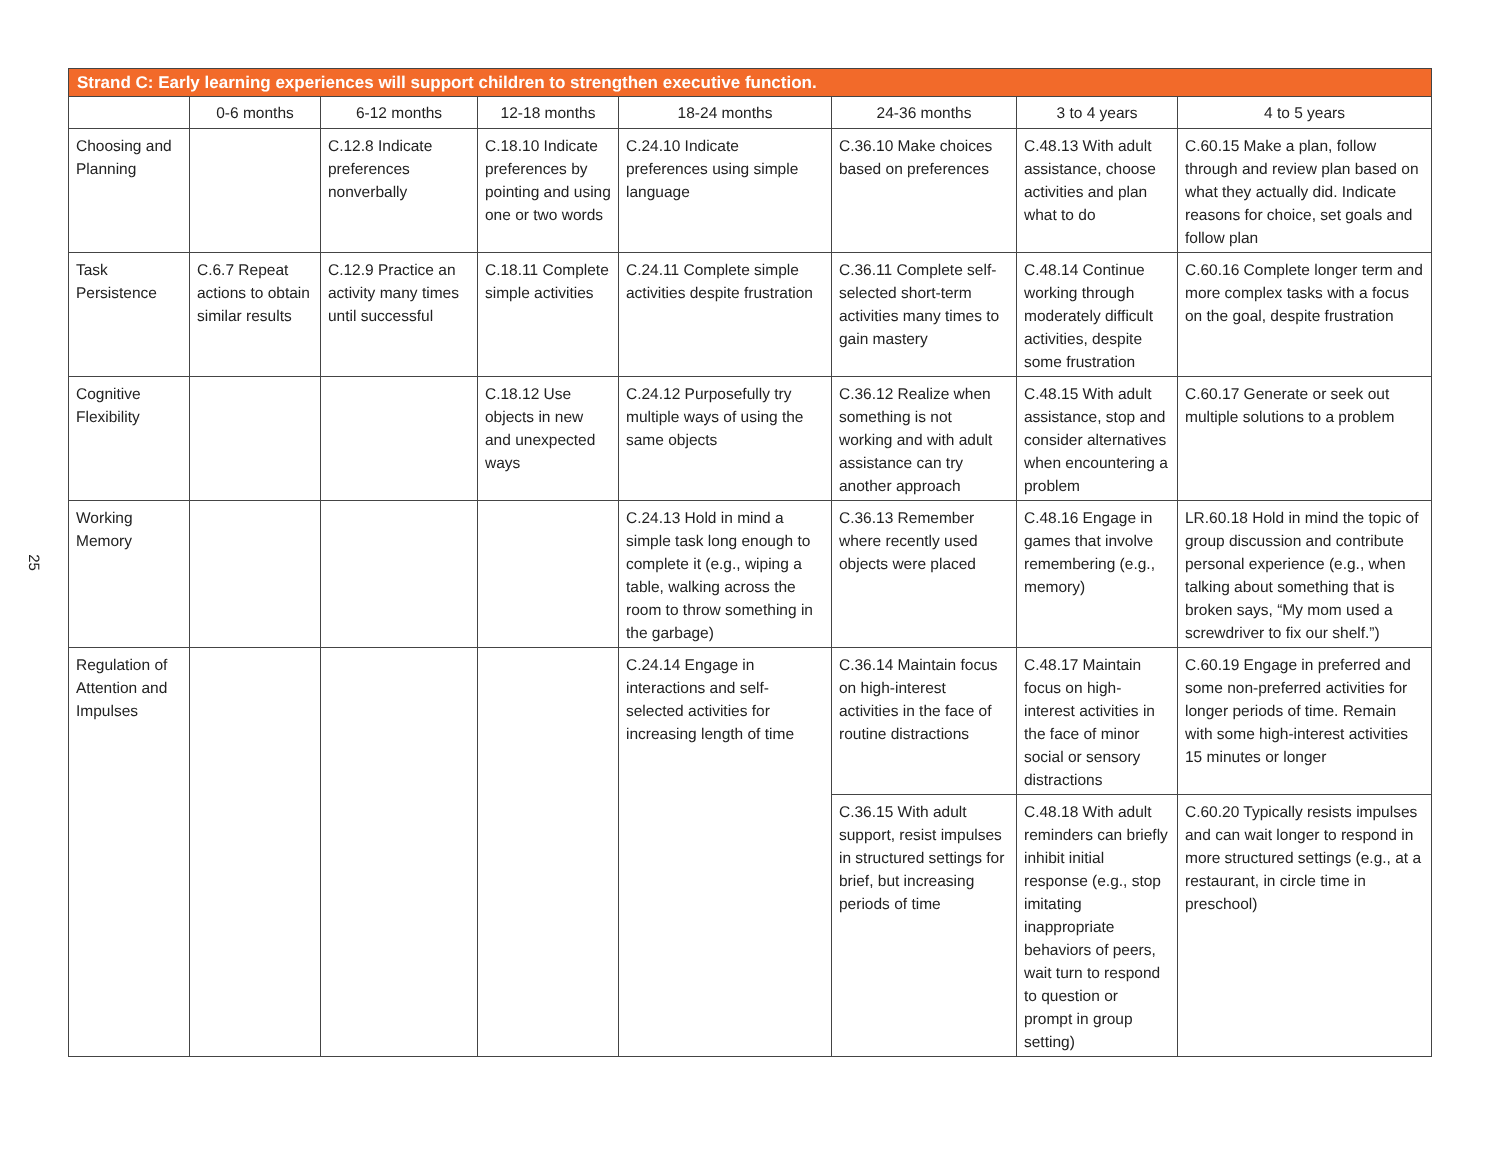25
| Strand C: Early learning experiences will support children to strengthen executive function. | | | | | | | |
| --- | --- | --- | --- | --- | --- | --- | --- |
| | 0-6 months | 6-12 months | 12-18 months | 18-24 months | 24-36 months | 3 to 4 years | 4 to 5 years |
| Choosing and Planning | | C.12.8 Indicate preferences nonverbally | C.18.10 Indicate preferences by pointing and using one or two words | C.24.10 Indicate preferences using simple language | C.36.10 Make choices based on preferences | C.48.13 With adult assistance, choose activities and plan what to do | C.60.15 Make a plan, follow through and review plan based on what they actually did. Indicate reasons for choice, set goals and follow plan |
| Task Persistence | C.6.7 Repeat actions to obtain similar results | C.12.9 Practice an activity many times until successful | C.18.11 Complete simple activities | C.24.11 Complete simple activities despite frustration | C.36.11 Complete self-selected short-term activities many times to gain mastery | C.48.14 Continue working through moderately difficult activities, despite some frustration | C.60.16 Complete longer term and more complex tasks with a focus on the goal, despite frustration |
| Cognitive Flexibility | | | C.18.12 Use objects in new and unexpected ways | C.24.12 Purposefully try multiple ways of using the same objects | C.36.12 Realize when something is not working and with adult assistance can try another approach | C.48.15 With adult assistance, stop and consider alternatives when encountering a problem | C.60.17 Generate or seek out multiple solutions to a problem |
| Working Memory | | | | C.24.13 Hold in mind a simple task long enough to complete it (e.g., wiping a table, walking across the room to throw something in the garbage) | C.36.13 Remember where recently used objects were placed | C.48.16 Engage in games that involve remembering (e.g., memory) | LR.60.18 Hold in mind the topic of group discussion and contribute personal experience (e.g., when talking about something that is broken says, “My mom used a screwdriver to fix our shelf.”) |
| Regulation of Attention and Impulses | | | | C.24.14 Engage in interactions and self-selected activities for increasing length of time | C.36.14 Maintain focus on high-interest activities in the face of routine distractions | C.48.17 Maintain focus on high-interest activities in the face of minor social or sensory distractions | C.60.19 Engage in preferred and some non-preferred activities for longer periods of time. Remain with some high-interest activities 15 minutes or longer |
| | | | | | C.36.15 With adult support, resist impulses in structured settings for brief, but increasing periods of time | C.48.18 With adult reminders can briefly inhibit initial response (e.g., stop imitating inappropriate behaviors of peers, wait turn to respond to question or prompt in group setting) | C.60.20 Typically resists impulses and can wait longer to respond in more structured settings (e.g., at a restaurant, in circle time in preschool) |